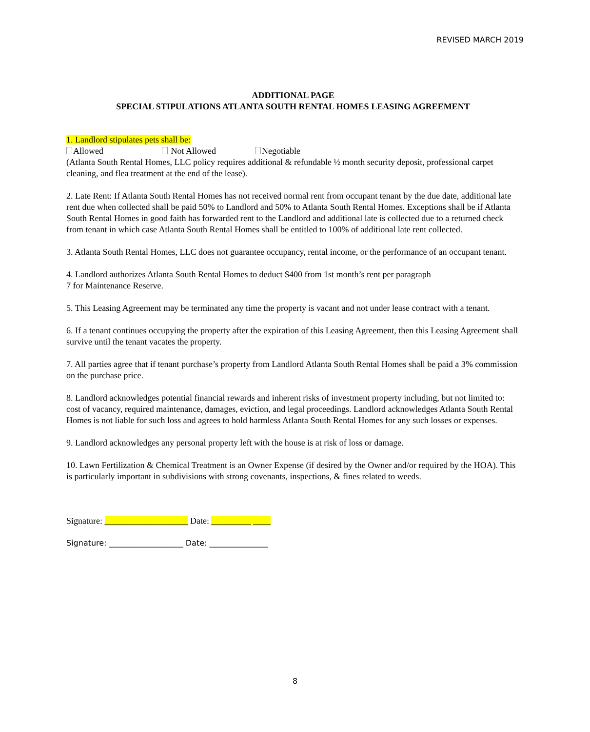REVISED MARCH 2019
ADDITIONAL PAGE
SPECIAL STIPULATIONS ATLANTA SOUTH RENTAL HOMES LEASING AGREEMENT
1. Landlord stipulates pets shall be:
Allowed Not Allowed Negotiable
(Atlanta South Rental Homes, LLC policy requires additional & refundable ½ month security deposit, professional carpet cleaning, and flea treatment at the end of the lease).
2. Late Rent: If Atlanta South Rental Homes has not received normal rent from occupant tenant by the due date, additional late rent due when collected shall be paid 50% to Landlord and 50% to Atlanta South Rental Homes. Exceptions shall be if Atlanta South Rental Homes in good faith has forwarded rent to the Landlord and additional late is collected due to a returned check from tenant in which case Atlanta South Rental Homes shall be entitled to 100% of additional late rent collected.
3. Atlanta South Rental Homes, LLC does not guarantee occupancy, rental income, or the performance of an occupant tenant.
4. Landlord authorizes Atlanta South Rental Homes to deduct $400 from 1st month’s rent per paragraph
7 for Maintenance Reserve.
5. This Leasing Agreement may be terminated any time the property is vacant and not under lease contract with a tenant.
6. If a tenant continues occupying the property after the expiration of this Leasing Agreement, then this Leasing Agreement shall survive until the tenant vacates the property.
7. All parties agree that if tenant purchase’s property from Landlord Atlanta South Rental Homes shall be paid a 3% commission on the purchase price.
8. Landlord acknowledges potential financial rewards and inherent risks of investment property including, but not limited to: cost of vacancy, required maintenance, damages, eviction, and legal proceedings. Landlord acknowledges Atlanta South Rental Homes is not liable for such loss and agrees to hold harmless Atlanta South Rental Homes for any such losses or expenses.
9. Landlord acknowledges any personal property left with the house is at risk of loss or damage.
10. Lawn Fertilization & Chemical Treatment is an Owner Expense (if desired by the Owner and/or required by the HOA). This is particularly important in subdivisions with strong covenants, inspections, & fines related to weeds.
Signature: ___________________ Date: _________ ____
Signature: ___________________ Date: _______________
8